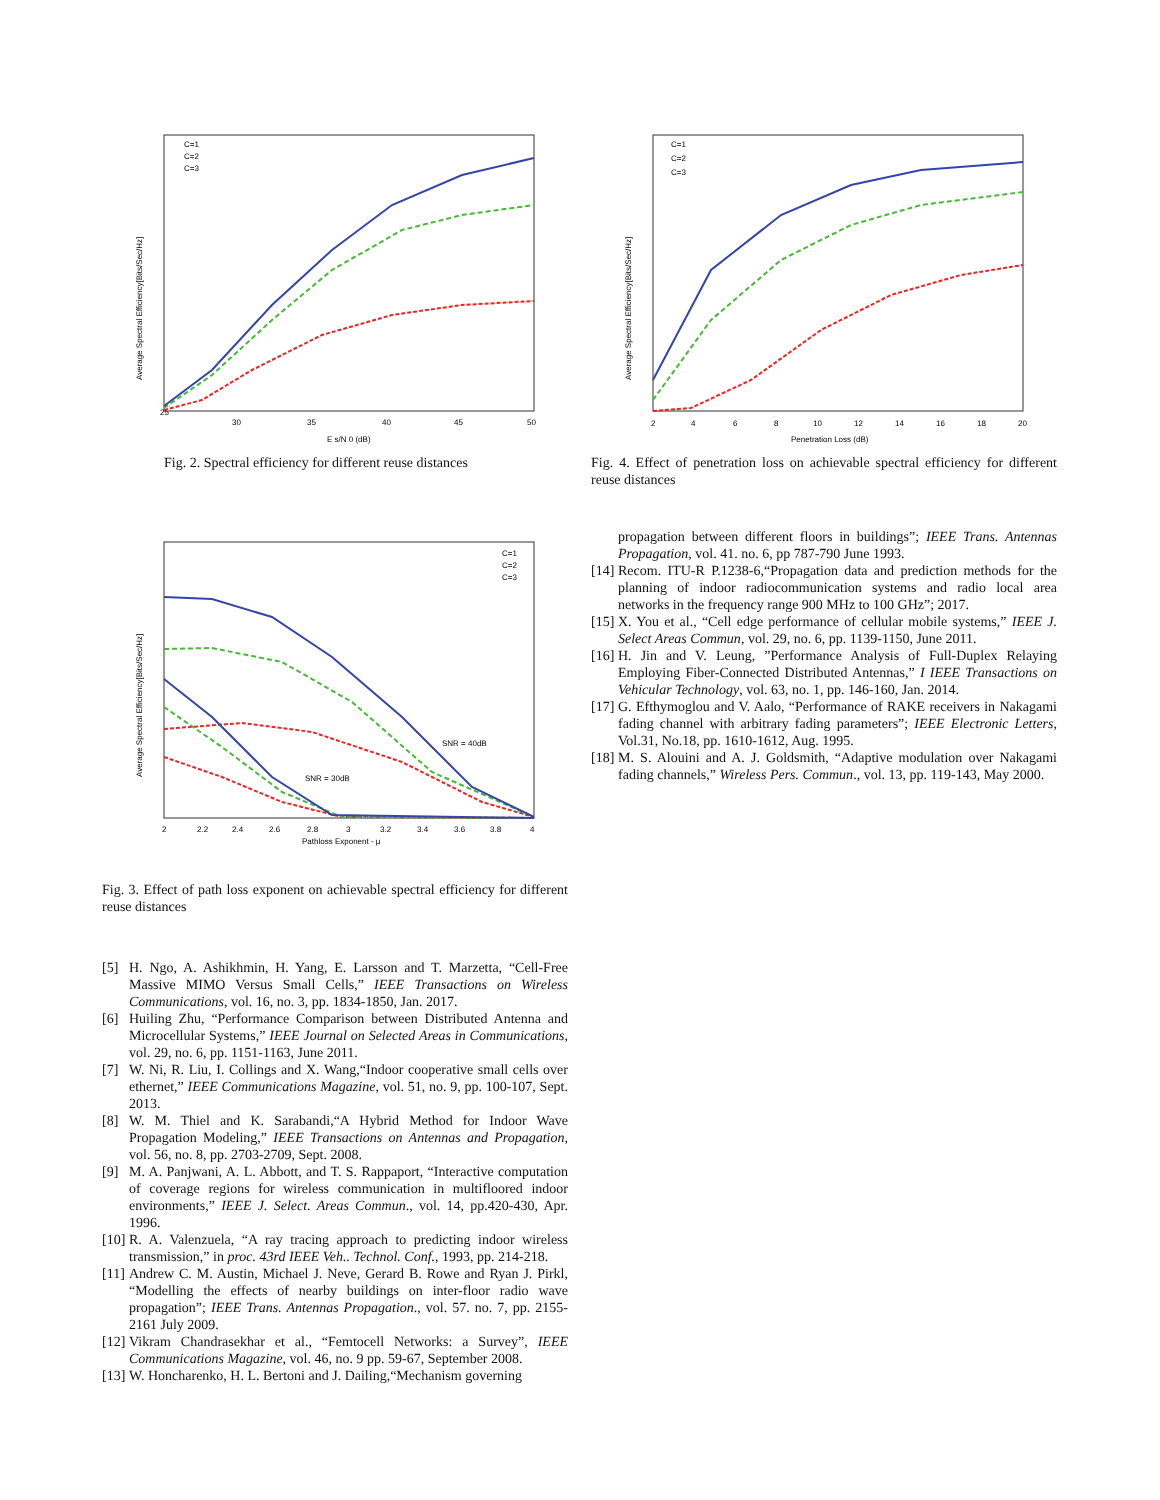Average Spectral Efficiency[Bits/Sec/Hz]
25
30
35
40
45
50
E s/N 0 (dB)
C=1
C=2
C=3
Fig. 2. Spectral efficiency for different reuse distances
Average Spectral Efficiency[Bits/Sec/Hz]
2
4
6
8
10
12
14
16
18
20
Penetration Loss (dB)
C=1
C=2
C=3
Fig. 4. Effect of penetration loss on achievable spectral efficiency for different reuse distances
propagation between different floors in buildings”; IEEE Trans. Antennas Propagation, vol. 41. no. 6, pp 787-790 June 1993.
[14]
Recom. ITU-R P.1238-6,“Propagation data and prediction methods for the planning of indoor radiocommunication systems and radio local area networks in the frequency range 900 MHz to 100 GHz”; 2017.
[15]
X. You et al., “Cell edge performance of cellular mobile systems,” IEEE J. Select Areas Commun, vol. 29, no. 6, pp. 1139-1150, June 2011.
[16]
H. Jin and V. Leung, ”Performance Analysis of Full-Duplex Relaying Employing Fiber-Connected Distributed Antennas,” I IEEE Transactions on Vehicular Technology, vol. 63, no. 1, pp. 146-160, Jan. 2014.
[17]
G. Efthymoglou and V. Aalo, “Performance of RAKE receivers in Nakagami fading channel with arbitrary fading parameters”; IEEE Electronic Letters, Vol.31, No.18, pp. 1610-1612, Aug. 1995.
[18]
M. S. Alouini and A. J. Goldsmith, “Adaptive modulation over Nakagami fading channels,” Wireless Pers. Commun., vol. 13, pp. 119-143, May 2000.
Average Spectral Efficiency[Bits/Sec/Hz]
2
2.2
2.4
2.6
2.8
3
3.2
3.4
3.6
3.8
4
Pathloss Exponent - μ
C=1
C=2
C=3
SNR = 30dB
SNR = 40dB
Fig. 3. Effect of path loss exponent on achievable spectral efficiency for different reuse distances
[5] H. Ngo, A. Ashikhmin, H. Yang, E. Larsson and T. Marzetta, “Cell-Free Massive MIMO Versus Small Cells,” IEEE Transactions on Wireless Communications, vol. 16, no. 3, pp. 1834-1850, Jan. 2017.
[6] Huiling Zhu, “Performance Comparison between Distributed Antenna and Microcellular Systems,” IEEE Journal on Selected Areas in Communications, vol. 29, no. 6, pp. 1151-1163, June 2011.
[7] W. Ni, R. Liu, I. Collings and X. Wang,“Indoor cooperative small cells over ethernet,” IEEE Communications Magazine, vol. 51, no. 9, pp. 100-107, Sept. 2013.
[8] W. M. Thiel and K. Sarabandi,“A Hybrid Method for Indoor Wave Propagation Modeling,” IEEE Transactions on Antennas and Propagation, vol. 56, no. 8, pp. 2703-2709, Sept. 2008.
[9] M. A. Panjwani, A. L. Abbott, and T. S. Rappaport, “Interactive computation of coverage regions for wireless communication in multifloored indoor environments,” IEEE J. Select. Areas Commun., vol. 14, pp.420-430, Apr. 1996.
[10]
R. A. Valenzuela, “A ray tracing approach to predicting indoor wireless transmission,” in proc. 43rd IEEE Veh.. Technol. Conf., 1993, pp. 214-218.
[11]
Andrew C. M. Austin, Michael J. Neve, Gerard B. Rowe and Ryan J. Pirkl, “Modelling the effects of nearby buildings on inter-floor radio wave propagation”; IEEE Trans. Antennas Propagation., vol. 57. no. 7, pp. 2155-2161 July 2009.
[12]
Vikram Chandrasekhar et al., “Femtocell Networks: a Survey”, IEEE Communications Magazine, vol. 46, no. 9 pp. 59-67, September 2008.
[13]
W. Honcharenko, H. L. Bertoni and J. Dailing,“Mechanism governing